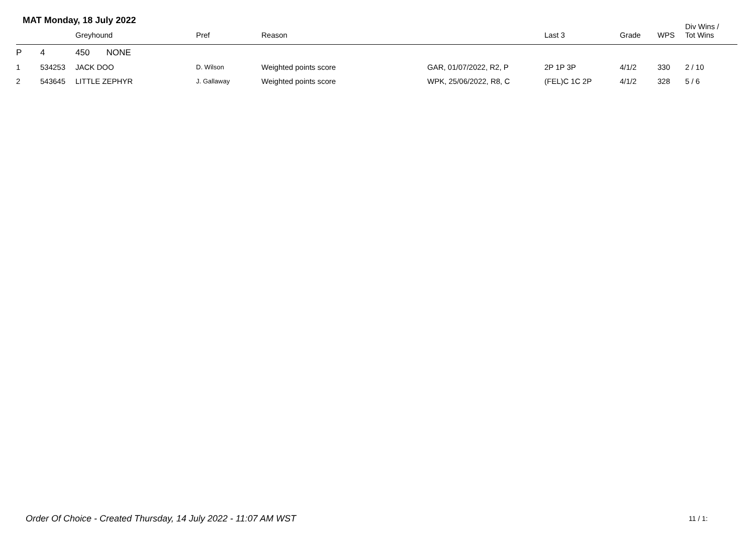MAT Monday, 18 July 2022
| | | Greyhound | Pref | Reason | | Last 3 | Grade | WPS | Div Wins / Tot Wins |
| --- | --- | --- | --- | --- | --- | --- | --- | --- | --- |
| P | 4 | 450 NONE | | | | | | | |
| 1 | 534253 | JACK DOO | D. Wilson | Weighted points score | GAR, 01/07/2022, R2, P | 2P 1P 3P | 4/1/2 | 330 | 2 / 10 |
| 2 | 543645 | LITTLE ZEPHYR | J. Gallaway | Weighted points score | WPK, 25/06/2022, R8, C | (FEL)C 1C 2P | 4/1/2 | 328 | 5 / 6 |
Order Of Choice - Created Thursday, 14 July 2022 - 11:07 AM WST
11 / 1: